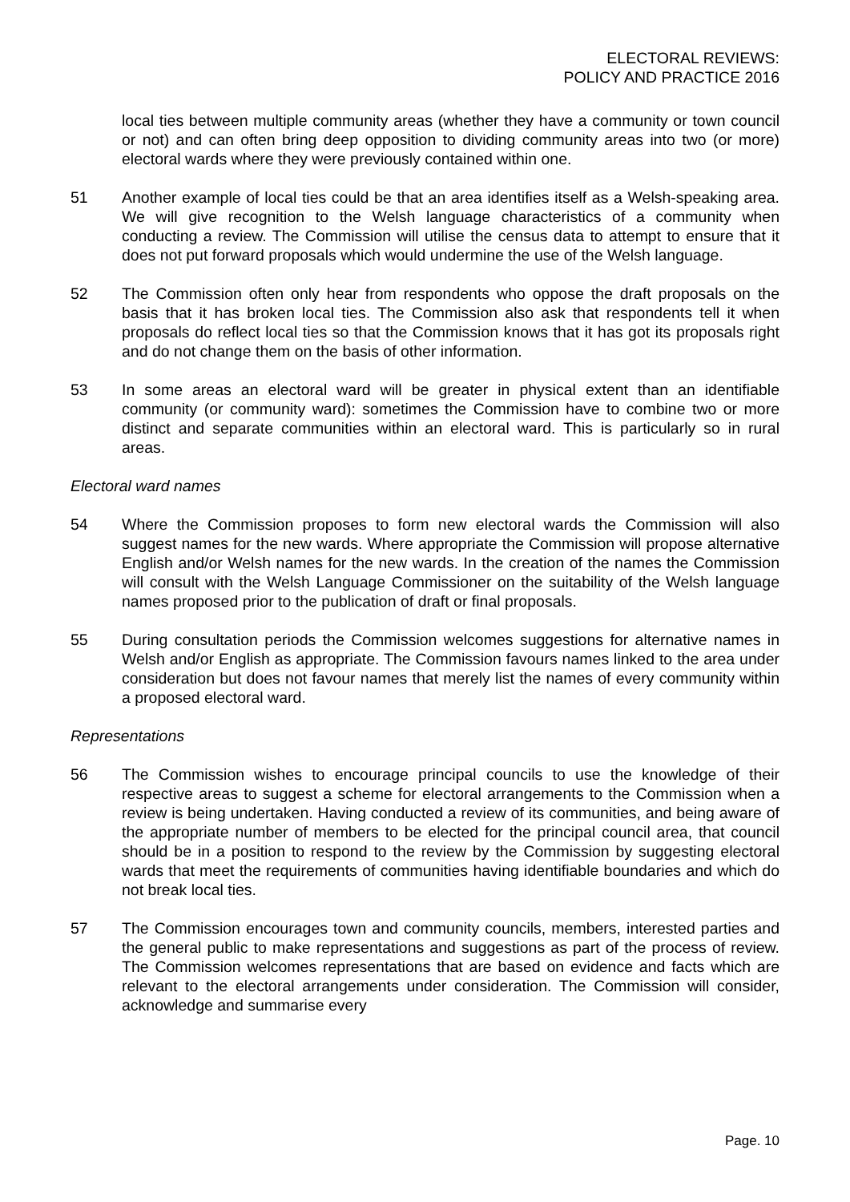ELECTORAL REVIEWS:
POLICY AND PRACTICE 2016
local ties between multiple community areas (whether they have a community or town council or not) and can often bring deep opposition to dividing community areas into two (or more) electoral wards where they were previously contained within one.
51 Another example of local ties could be that an area identifies itself as a Welsh-speaking area. We will give recognition to the Welsh language characteristics of a community when conducting a review. The Commission will utilise the census data to attempt to ensure that it does not put forward proposals which would undermine the use of the Welsh language.
52 The Commission often only hear from respondents who oppose the draft proposals on the basis that it has broken local ties. The Commission also ask that respondents tell it when proposals do reflect local ties so that the Commission knows that it has got its proposals right and do not change them on the basis of other information.
53 In some areas an electoral ward will be greater in physical extent than an identifiable community (or community ward): sometimes the Commission have to combine two or more distinct and separate communities within an electoral ward. This is particularly so in rural areas.
Electoral ward names
54 Where the Commission proposes to form new electoral wards the Commission will also suggest names for the new wards. Where appropriate the Commission will propose alternative English and/or Welsh names for the new wards. In the creation of the names the Commission will consult with the Welsh Language Commissioner on the suitability of the Welsh language names proposed prior to the publication of draft or final proposals.
55 During consultation periods the Commission welcomes suggestions for alternative names in Welsh and/or English as appropriate. The Commission favours names linked to the area under consideration but does not favour names that merely list the names of every community within a proposed electoral ward.
Representations
56 The Commission wishes to encourage principal councils to use the knowledge of their respective areas to suggest a scheme for electoral arrangements to the Commission when a review is being undertaken. Having conducted a review of its communities, and being aware of the appropriate number of members to be elected for the principal council area, that council should be in a position to respond to the review by the Commission by suggesting electoral wards that meet the requirements of communities having identifiable boundaries and which do not break local ties.
57 The Commission encourages town and community councils, members, interested parties and the general public to make representations and suggestions as part of the process of review. The Commission welcomes representations that are based on evidence and facts which are relevant to the electoral arrangements under consideration. The Commission will consider, acknowledge and summarise every
Page. 10